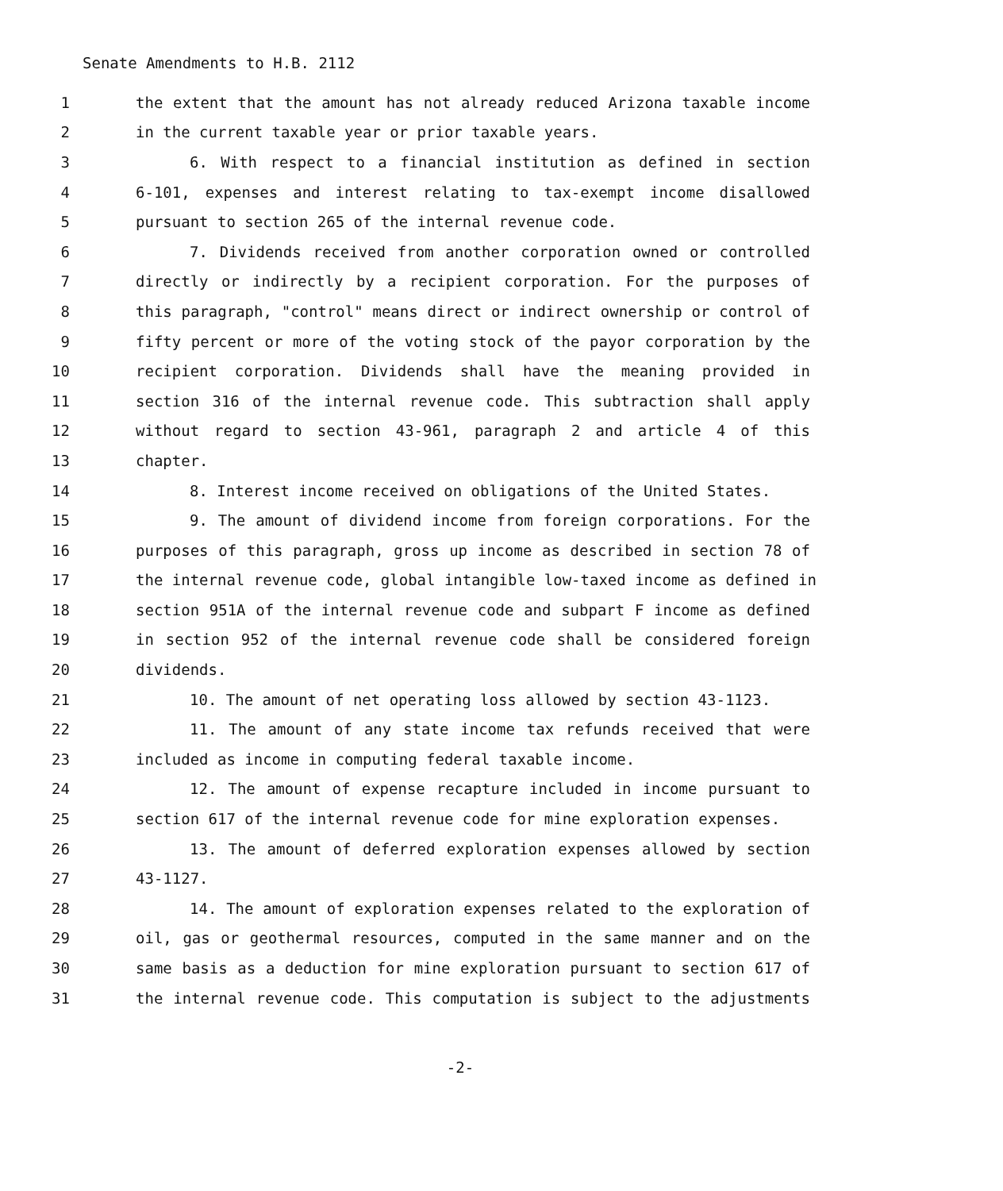Senate Amendments to H.B. 2112
1 the extent that the amount has not already reduced Arizona taxable income
2 in the current taxable year or prior taxable years.
3 6. With respect to a financial institution as defined in section
4 6-101, expenses and interest relating to tax-exempt income disallowed
5 pursuant to section 265 of the internal revenue code.
6 7. Dividends received from another corporation owned or controlled
7 directly or indirectly by a recipient corporation. For the purposes of
8 this paragraph, "control" means direct or indirect ownership or control of
9 fifty percent or more of the voting stock of the payor corporation by the
10 recipient corporation. Dividends shall have the meaning provided in
11 section 316 of the internal revenue code. This subtraction shall apply
12 without regard to section 43-961, paragraph 2 and article 4 of this
13 chapter.
14 8. Interest income received on obligations of the United States.
15 9. The amount of dividend income from foreign corporations. For the
16 purposes of this paragraph, gross up income as described in section 78 of
17 the internal revenue code, global intangible low-taxed income as defined in
18 section 951A of the internal revenue code and subpart F income as defined
19 in section 952 of the internal revenue code shall be considered foreign
20 dividends.
21 10. The amount of net operating loss allowed by section 43-1123.
22 11. The amount of any state income tax refunds received that were
23 included as income in computing federal taxable income.
24 12. The amount of expense recapture included in income pursuant to
25 section 617 of the internal revenue code for mine exploration expenses.
26 13. The amount of deferred exploration expenses allowed by section
27 43-1127.
28 14. The amount of exploration expenses related to the exploration of
29 oil, gas or geothermal resources, computed in the same manner and on the
30 same basis as a deduction for mine exploration pursuant to section 617 of
31 the internal revenue code. This computation is subject to the adjustments
-2-